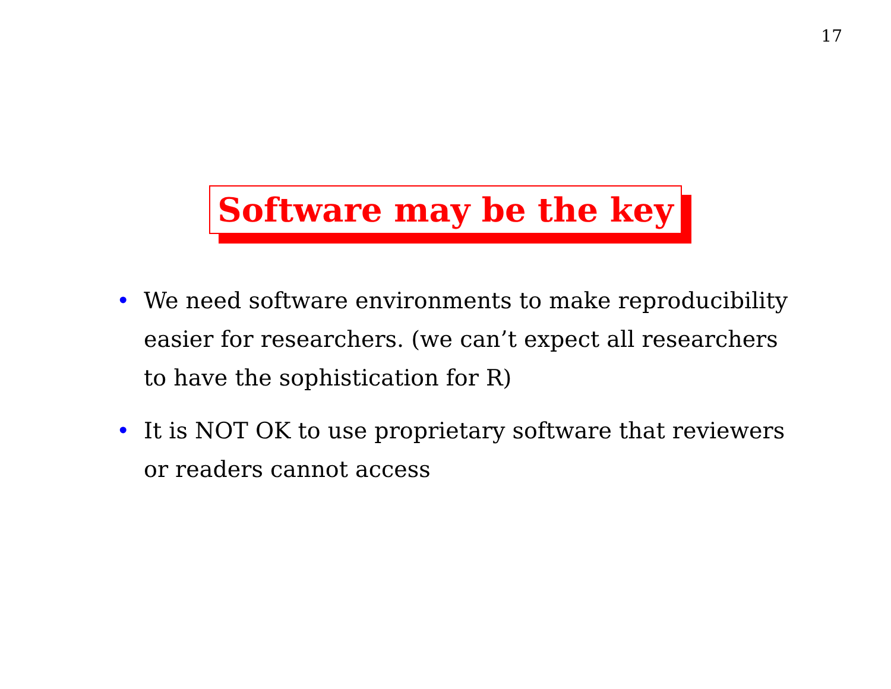17
Software may be the key
• We need software environments to make reproducibility easier for researchers. (we can’t expect all researchers to have the sophistication for R)
• It is NOT OK to use proprietary software that reviewers or readers cannot access